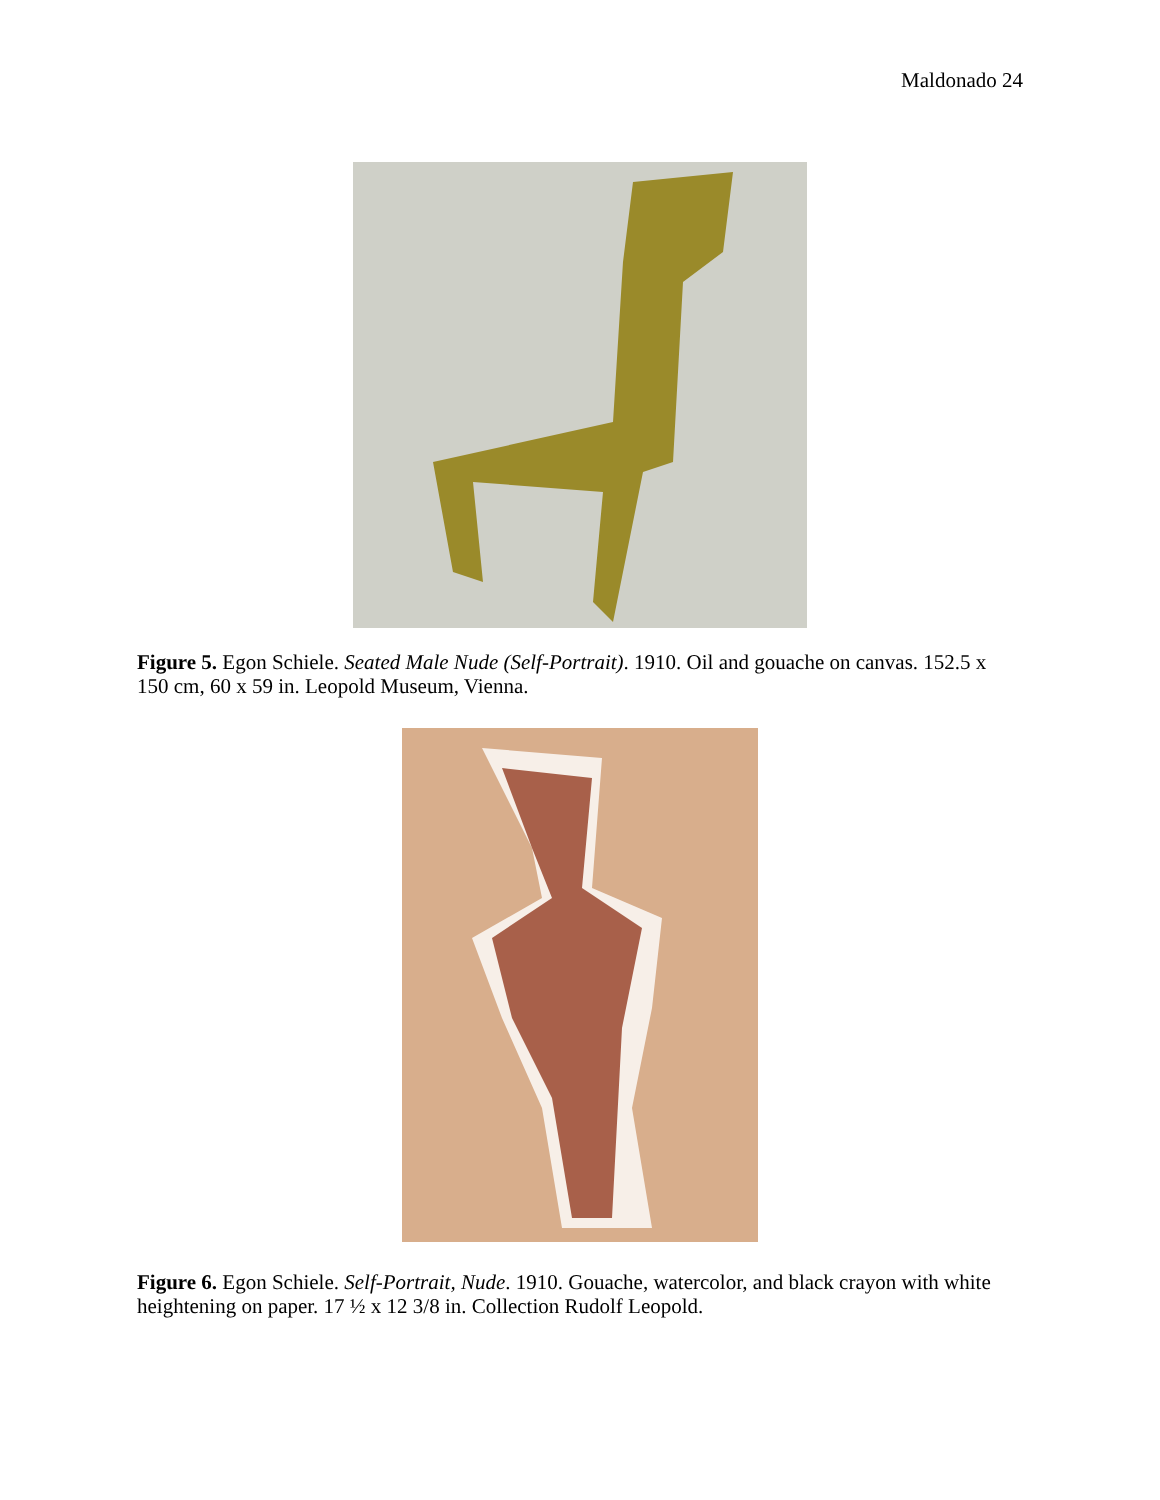Maldonado 24
Figure 5. Egon Schiele. Seated Male Nude (Self-Portrait). 1910. Oil and gouache on canvas. 152.5 x 150 cm, 60 x 59 in. Leopold Museum, Vienna.
Figure 6. Egon Schiele. Self-Portrait, Nude. 1910. Gouache, watercolor, and black crayon with white heightening on paper. 17 ½ x 12 3/8 in. Collection Rudolf Leopold.